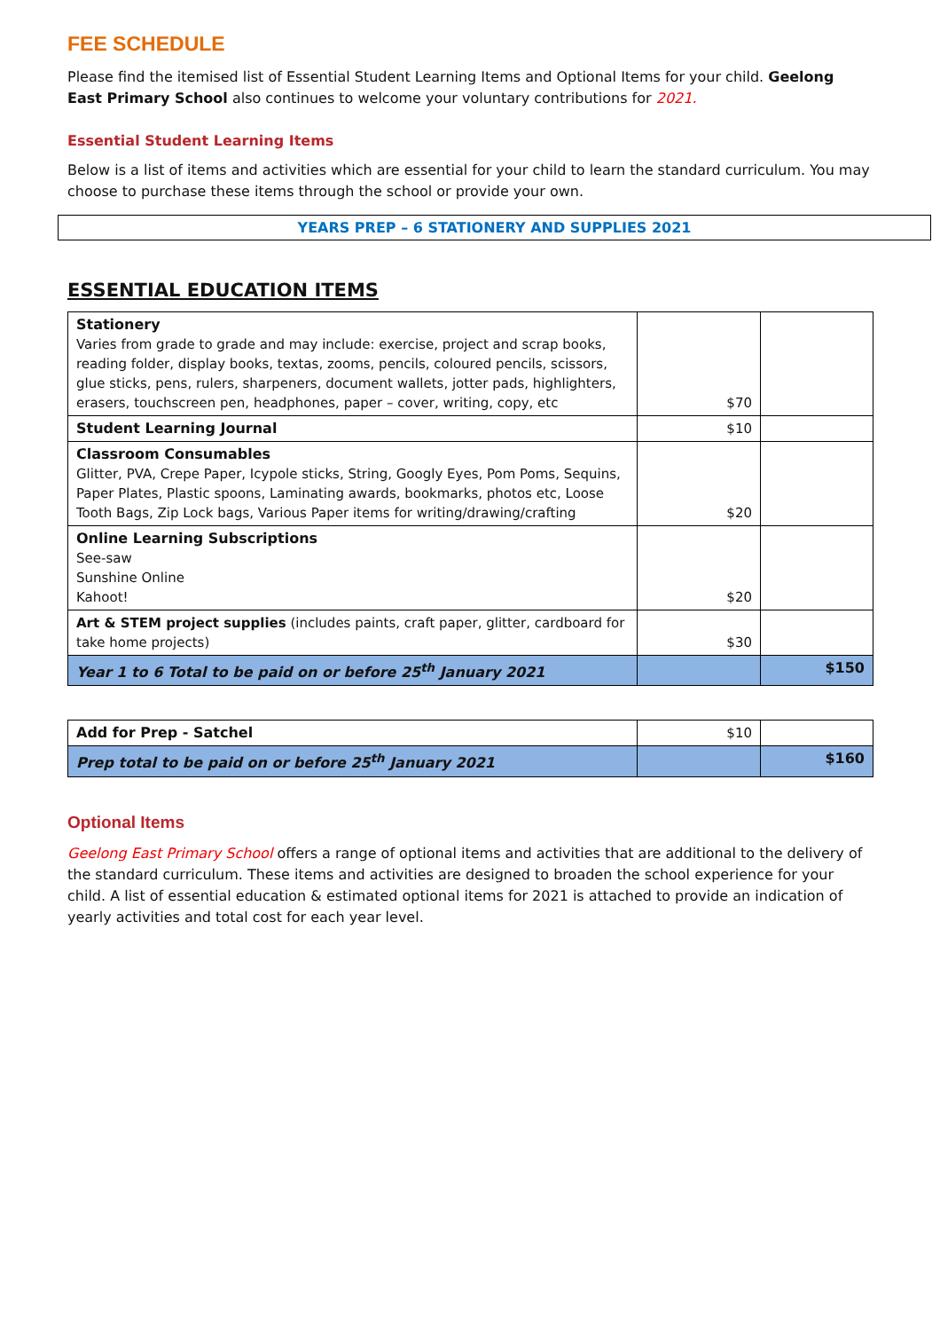FEE SCHEDULE
Please find the itemised list of Essential Student Learning Items and Optional Items for your child. Geelong East Primary School also continues to welcome your voluntary contributions for 2021.
Essential Student Learning Items
Below is a list of items and activities which are essential for your child to learn the standard curriculum. You may choose to purchase these items through the school or provide your own.
YEARS PREP – 6 STATIONERY AND SUPPLIES 2021
ESSENTIAL EDUCATION ITEMS
| Stationery Varies from grade to grade and may include: exercise, project and scrap books, reading folder, display books, textas, zooms, pencils, coloured pencils, scissors, glue sticks, pens, rulers, sharpeners, document wallets, jotter pads, highlighters, erasers, touchscreen pen, headphones, paper – cover, writing, copy, etc | $70 | |
| Student Learning Journal | $10 | |
| Classroom Consumables Glitter, PVA, Crepe Paper, Icypole sticks, String, Googly Eyes, Pom Poms, Sequins, Paper Plates, Plastic spoons, Laminating awards, bookmarks, photos etc, Loose Tooth Bags, Zip Lock bags, Various Paper items for writing/drawing/crafting | $20 | |
| Online Learning Subscriptions See-saw Sunshine Online Kahoot! | $20 | |
| Art & STEM project supplies (includes paints, craft paper, glitter, cardboard for take home projects) | $30 | |
| Year 1 to 6 Total to be paid on or before 25<sup>th</sup> January 2021 | | $150 |
| Add for Prep - Satchel | $10 | |
| Prep total to be paid on or before 25<sup>th</sup> January 2021 | | $160 |
Optional Items
Geelong East Primary School offers a range of optional items and activities that are additional to the delivery of the standard curriculum. These items and activities are designed to broaden the school experience for your child. A list of essential education & estimated optional items for 2021 is attached to provide an indication of yearly activities and total cost for each year level.